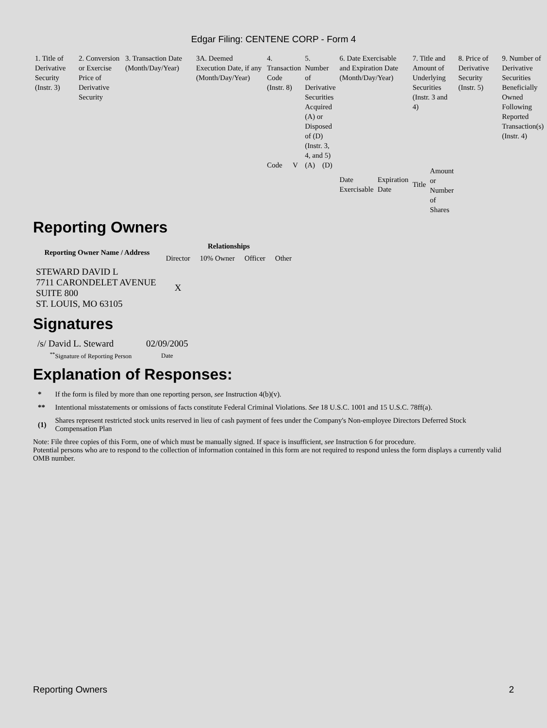Edgar Filing: CENTENE CORP - Form 4
| 1. Title of Derivative Security (Instr. 3) | 2. Conversion or Exercise Price of Derivative Security | 3. Transaction Date (Month/Day/Year) | 3A. Deemed Execution Date, if any (Month/Day/Year) | 4. Transaction Code (Instr. 8) | | 5. Number of Derivative Securities Acquired (A) or Disposed of (D) (Instr. 3, 4, and 5) | | 6. Date Exercisable and Expiration Date (Month/Day/Year) | | 7. Title and Amount of Underlying Securities (Instr. 3 and 4) | | 8. Price of Derivative Security (Instr. 5) | 9. Number of Derivative Securities Beneficially Owned Following Reported Transaction(s) (Instr. 4) |
| | | | | Code | V | (A) | (D) | Date Exercisable | Expiration Date | Title | Amount or Number of Shares | | |
Reporting Owners
| Reporting Owner Name / Address | Relationships | | | |
| --- | --- | --- | --- | --- |
| | Director | 10% Owner | Officer | Other |
| STEWARD DAVID L 7711 CARONDELET AVENUE SUITE 800 ST. LOUIS, MO 63105 | X | | | |
Signatures
| /s/ David L. Steward | 02/09/2005 |
| <sup>**</sup> Signature of Reporting Person | Date |
Explanation of Responses:
| * | If the form is filed by more than one reporting person, see Instruction 4(b)(v). |
| ** | Intentional misstatements or omissions of facts constitute Federal Criminal Violations. See 18 U.S.C. 1001 and 15 U.S.C. 78ff(a). |
| (1) | Shares represent restricted stock units reserved in lieu of cash payment of fees under the Company's Non-employee Directors Deferred Stock Compensation Plan |
Note: File three copies of this Form, one of which must be manually signed. If space is insufficient, see Instruction 6 for procedure.
Potential persons who are to respond to the collection of information contained in this form are not required to respond unless the form displays a currently valid OMB number.
Reporting Owners 2